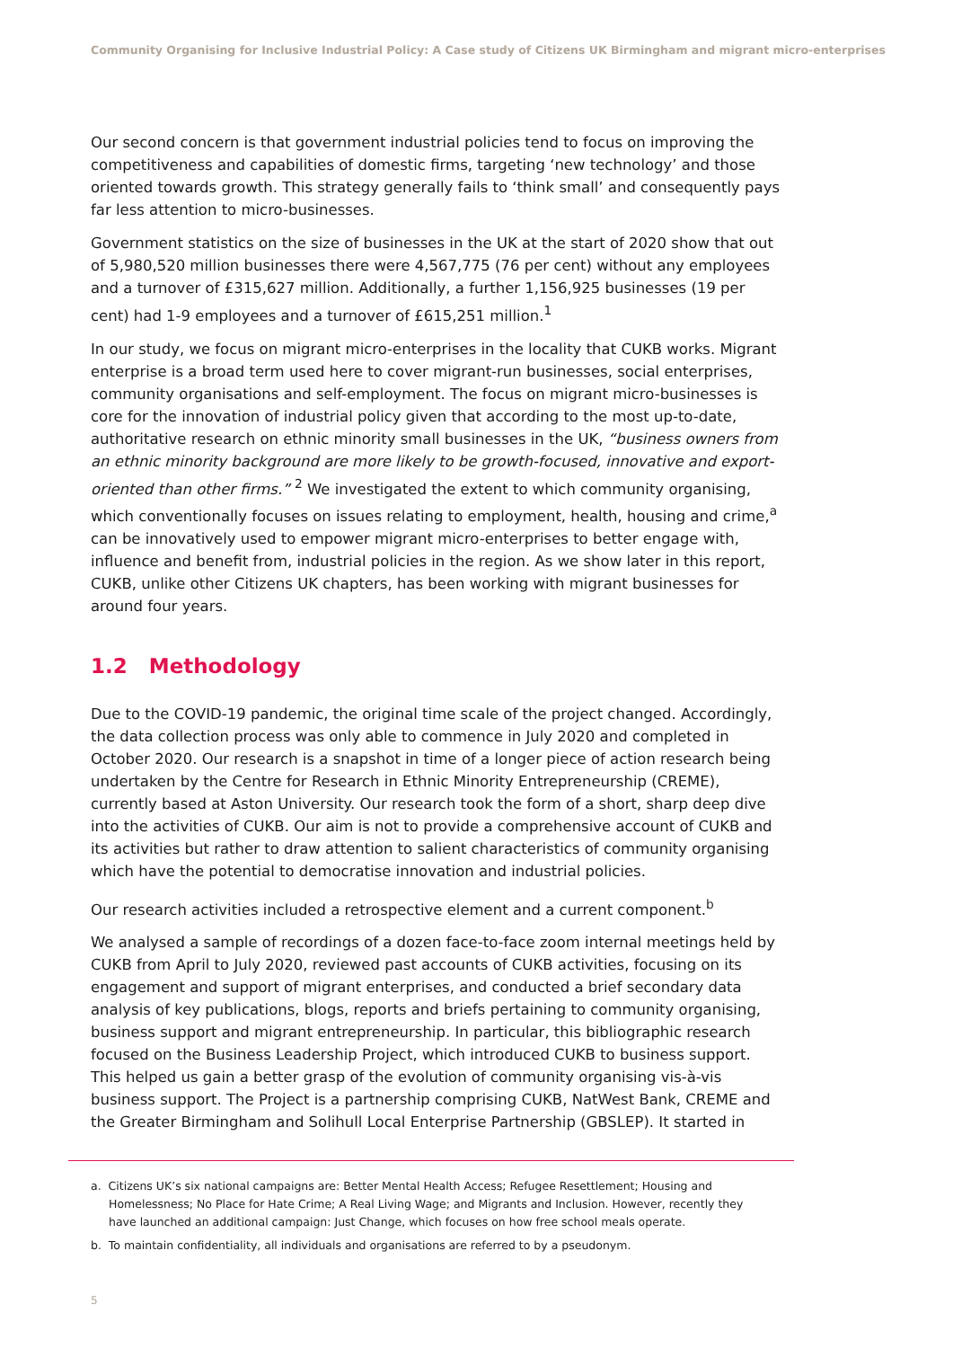Community Organising for Inclusive Industrial Policy: A Case study of Citizens UK Birmingham and migrant micro-enterprises
Our second concern is that government industrial policies tend to focus on improving the competitiveness and capabilities of domestic firms, targeting ‘new technology’ and those oriented towards growth. This strategy generally fails to ‘think small’ and consequently pays far less attention to micro-businesses.
Government statistics on the size of businesses in the UK at the start of 2020 show that out of 5,980,520 million businesses there were 4,567,775 (76 per cent) without any employees and a turnover of £315,627 million. Additionally, a further 1,156,925 businesses (19 per cent) had 1-9 employees and a turnover of £615,251 million.<sup>1</sup>
In our study, we focus on migrant micro-enterprises in the locality that CUKB works. Migrant enterprise is a broad term used here to cover migrant-run businesses, social enterprises, community organisations and self-employment. The focus on migrant micro-businesses is core for the innovation of industrial policy given that according to the most up-to-date, authoritative research on ethnic minority small businesses in the UK, “business owners from an ethnic minority background are more likely to be growth-focused, innovative and export-oriented than other firms.” <sup>2</sup> We investigated the extent to which community organising, which conventionally focuses on issues relating to employment, health, housing and crime,<sup>a</sup> can be innovatively used to empower migrant micro-enterprises to better engage with, influence and benefit from, industrial policies in the region. As we show later in this report, CUKB, unlike other Citizens UK chapters, has been working with migrant businesses for around four years.
1.2 Methodology
Due to the COVID-19 pandemic, the original time scale of the project changed. Accordingly, the data collection process was only able to commence in July 2020 and completed in October 2020. Our research is a snapshot in time of a longer piece of action research being undertaken by the Centre for Research in Ethnic Minority Entrepreneurship (CREME), currently based at Aston University. Our research took the form of a short, sharp deep dive into the activities of CUKB. Our aim is not to provide a comprehensive account of CUKB and its activities but rather to draw attention to salient characteristics of community organising which have the potential to democratise innovation and industrial policies.
Our research activities included a retrospective element and a current component.<sup>b</sup>
We analysed a sample of recordings of a dozen face-to-face zoom internal meetings held by CUKB from April to July 2020, reviewed past accounts of CUKB activities, focusing on its engagement and support of migrant enterprises, and conducted a brief secondary data analysis of key publications, blogs, reports and briefs pertaining to community organising, business support and migrant entrepreneurship. In particular, this bibliographic research focused on the Business Leadership Project, which introduced CUKB to business support. This helped us gain a better grasp of the evolution of community organising vis-à-vis business support. The Project is a partnership comprising CUKB, NatWest Bank, CREME and the Greater Birmingham and Solihull Local Enterprise Partnership (GBSLEP). It started in
a. Citizens UK’s six national campaigns are: Better Mental Health Access; Refugee Resettlement; Housing and Homelessness; No Place for Hate Crime; A Real Living Wage; and Migrants and Inclusion. However, recently they have launched an additional campaign: Just Change, which focuses on how free school meals operate.
b. To maintain confidentiality, all individuals and organisations are referred to by a pseudonym.
5